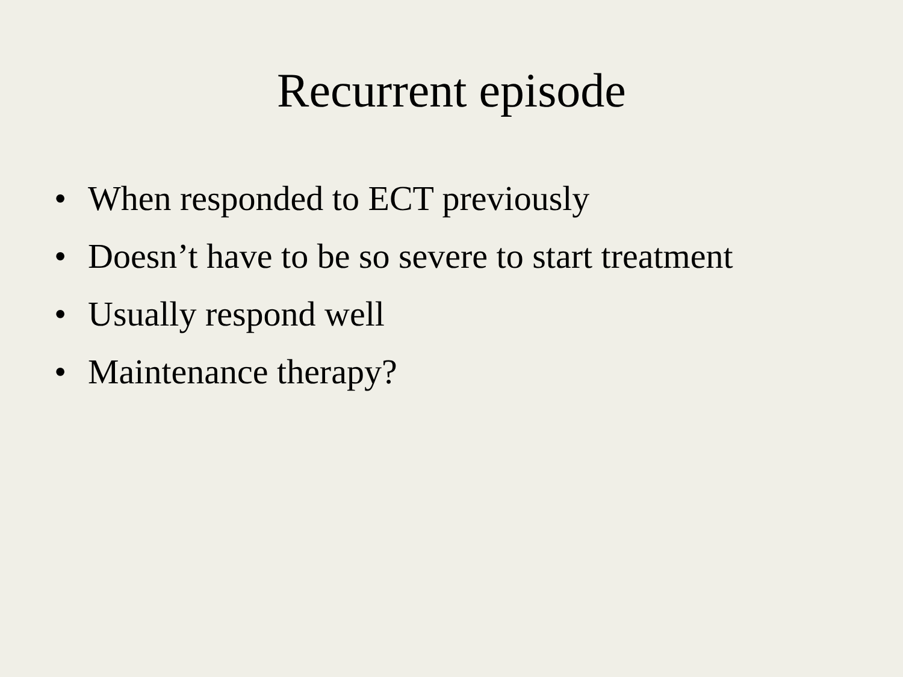Recurrent episode
• When responded to ECT previously
• Doesn’t have to be so severe to start treatment
• Usually respond well
• Maintenance therapy?